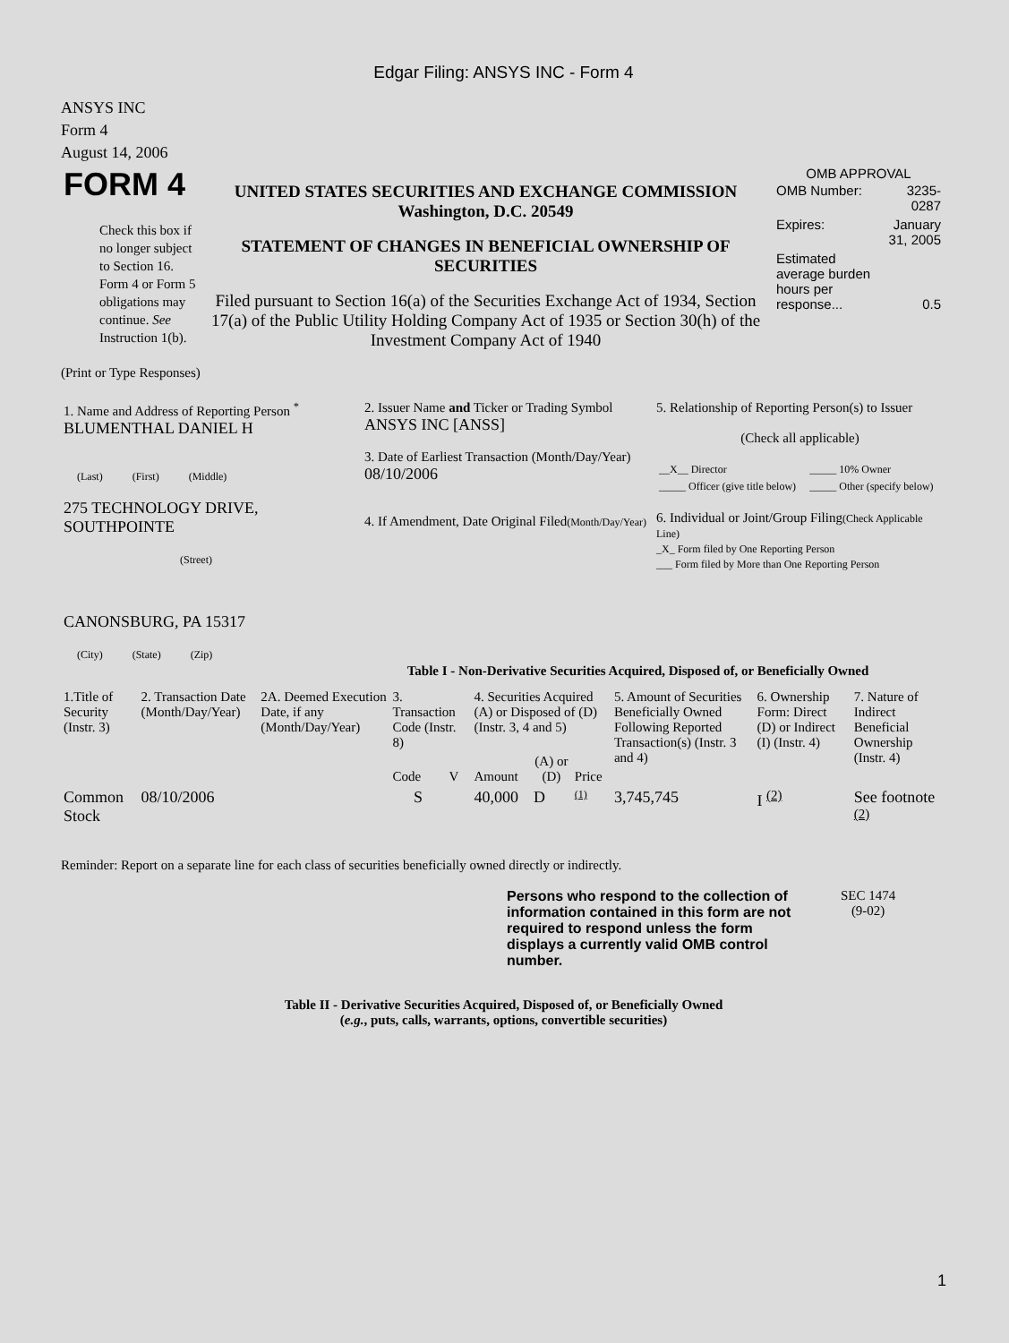Edgar Filing: ANSYS INC - Form 4
ANSYS INC
Form 4
August 14, 2006
| FORM 4 Check this box if no longer subject to Section 16. Form 4 or Form 5 obligations may continue. See Instruction 1(b). | UNITED STATES SECURITIES AND EXCHANGE COMMISSION Washington, D.C. 20549 STATEMENT OF CHANGES IN BENEFICIAL OWNERSHIP OF SECURITIES Filed pursuant to Section 16(a) of the Securities Exchange Act of 1934, Section 17(a) of the Public Utility Holding Company Act of 1935 or Section 30(h) of the Investment Company Act of 1940 | OMB APPROVAL / OMB Number: / 3235-0287 / / Expires: / January 31, 2005 / / Estimated average burden hours per response... / 0.5 / |
(Print or Type Responses)
| 1. Name and Address of Reporting Person <sup>*</sup> BLUMENTHAL DANIEL H (Last) (First) (Middle) 275 TECHNOLOGY DRIVE, SOUTHPOINTE (Street) CANONSBURG, PA 15317 (City) (State) (Zip) | 2. Issuer Name and Ticker or Trading Symbol ANSYS INC [ANSS] 3. Date of Earliest Transaction (Month/Day/Year) 08/10/2006 4. If Amendment, Date Original Filed (Month/Day/Year) | 5. Relationship of Reporting Person(s) to Issuer (Check all applicable) / __X__ Director / _____ 10% Owner / / _____ Officer (give title below) / _____ Other (specify below) / 6. Individual or Joint/Group Filing (Check Applicable Line) _X_ Form filed by One Reporting Person ___ Form filed by More than One Reporting Person |
Table I - Non-Derivative Securities Acquired, Disposed of, or Beneficially Owned
| 1.Title of Security (Instr. 3) | 2. Transaction Date (Month/Day/Year) | 2A. Deemed Execution Date, if any (Month/Day/Year) | 3. Transaction Code (Instr. 8) | | 4. Securities Acquired (A) or Disposed of (D) (Instr. 3, 4 and 5) | | | 5. Amount of Securities Beneficially Owned Following Reported Transaction(s) (Instr. 3 and 4) | 6. Ownership Form: Direct (D) or Indirect (I) (Instr. 4) | 7. Nature of Indirect Beneficial Ownership (Instr. 4) |
| --- | --- | --- | --- | --- | --- | --- | --- | --- | --- | --- |
| | | | Code | V | Amount | (A) or (D) | Price | | | |
| Common Stock | 08/10/2006 | | S | | 40,000 | D | (1) | 3,745,745 | I <sup>(2)</sup> | See footnote <sup>(2)</sup> |
Reminder: Report on a separate line for each class of securities beneficially owned directly or indirectly.
| Persons who respond to the collection of information contained in this form are not required to respond unless the form displays a currently valid OMB control number. | SEC 1474 (9-02) |
Table II - Derivative Securities Acquired, Disposed of, or Beneficially Owned
(e.g., puts, calls, warrants, options, convertible securities)
1